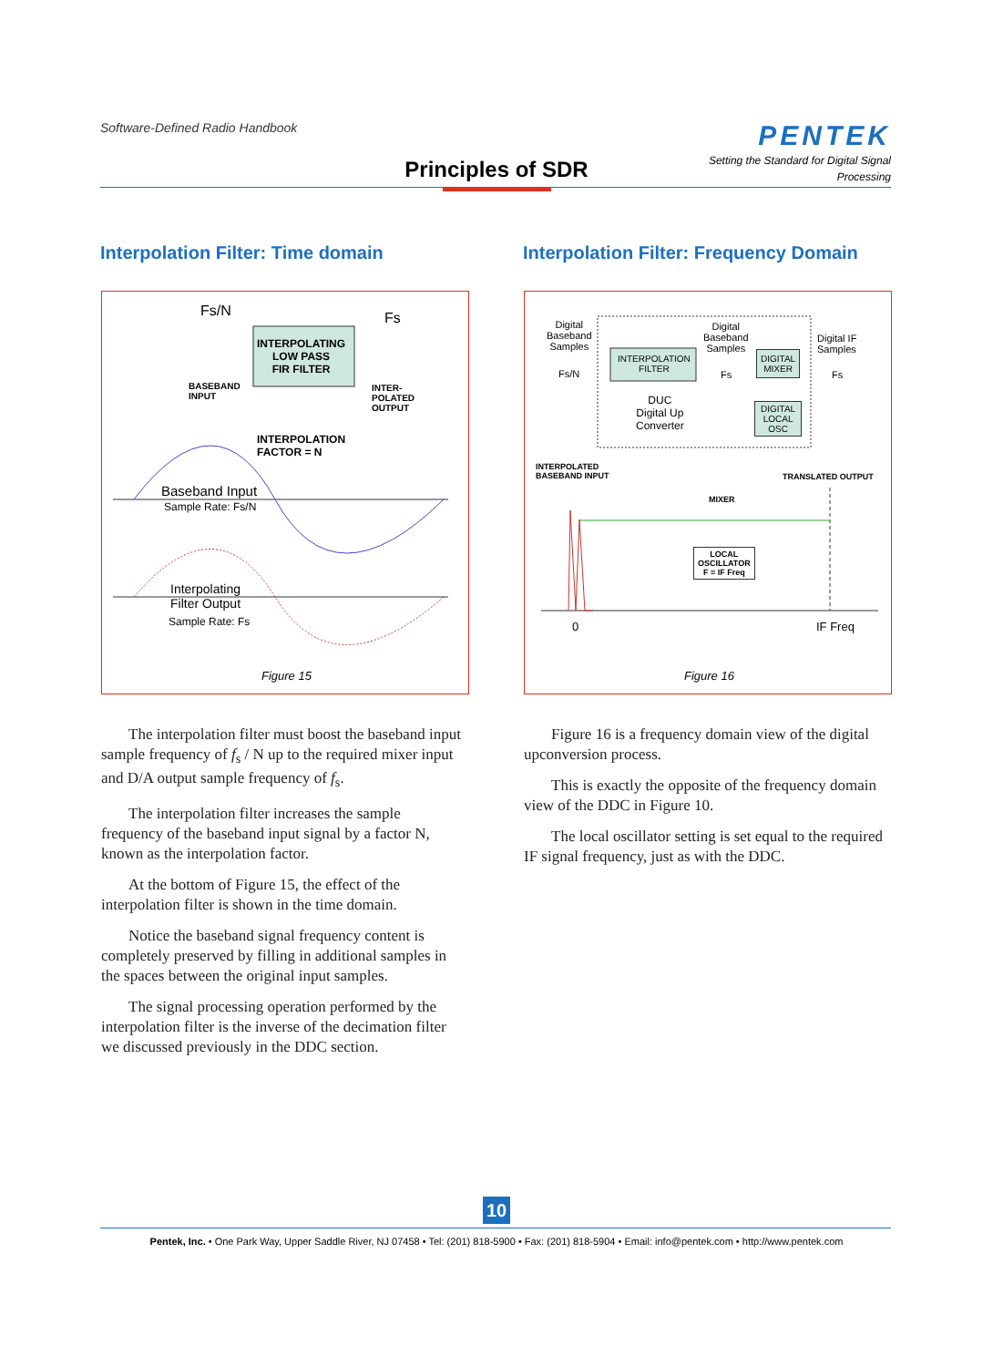Software-Defined Radio Handbook
PENTEK
Setting the Standard for Digital Signal Processing
Principles of SDR
Interpolation Filter: Time domain
Interpolation Filter: Frequency Domain
Fs/N Fs
INTERPOLATING
LOW PASS
FIR FILTER
BASEBAND
INPUT
INTER-
POLATED
OUTPUT
INTERPOLATION
FACTOR = N
Baseband Input
Sample Rate: Fs/N
Interpolating
Filter Output
Sample Rate: Fs
Figure 15
Digital
Baseband
Samples
Digital
Baseband
Samples
Digital IF
Samples
INTERPOLATION
FILTER Fs/N Fs Fs
DIGITAL
MIXER
DIGITAL
LOCAL
OSC
DUC
Digital Up
Converter
INTERPOLATED
BASEBAND INPUT TRANSLATED OUTPUT
MIXER
LOCAL
OSCILLATOR
F = IF Freq
0 IF Freq
Figure 16
The interpolation filter must boost the baseband input sample frequency of f<sub>s</sub> / N up to the required mixer input and D/A output sample frequency of f<sub>s</sub>.
The interpolation filter increases the sample frequency of the baseband input signal by a factor N, known as the interpolation factor.
At the bottom of Figure 15, the effect of the interpolation filter is shown in the time domain.
Notice the baseband signal frequency content is completely preserved by filling in additional samples in the spaces between the original input samples.
The signal processing operation performed by the interpolation filter is the inverse of the decimation filter we discussed previously in the DDC section.
Figure 16 is a frequency domain view of the digital upconversion process.
This is exactly the opposite of the frequency domain view of the DDC in Figure 10.
The local oscillator setting is set equal to the required IF signal frequency, just as with the DDC.
10
Pentek, Inc. • One Park Way, Upper Saddle River, NJ 07458 • Tel: (201) 818-5900 • Fax: (201) 818-5904 • Email: info@pentek.com • http://www.pentek.com